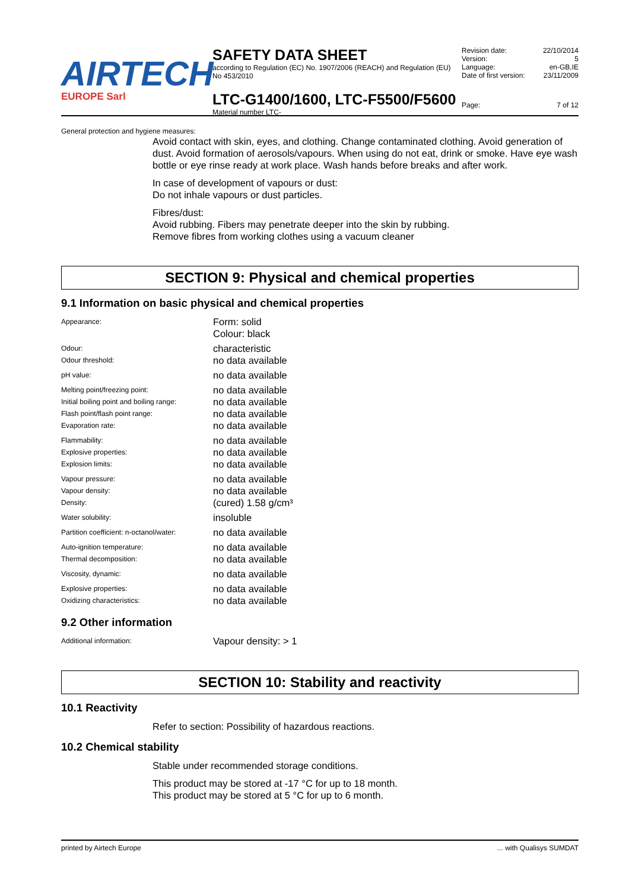AIRTECH
EUROPE Sarl
SAFETY DATA SHEET
according to Regulation (EC) No. 1907/2006 (REACH) and Regulation (EU) No 453/2010
LTC-G1400/1600, LTC-F5500/F5600
Material number LTC-
| Revision date: | 22/10/2014 |
| Version: | 5 |
| Language: | en-GB,IE |
| Date of first version: | 23/11/2009 |
| Page: | 7 of 12 |
General protection and hygiene measures:
Avoid contact with skin, eyes, and clothing. Change contaminated clothing. Avoid generation of dust. Avoid formation of aerosols/vapours. When using do not eat, drink or smoke. Have eye wash bottle or eye rinse ready at work place. Wash hands before breaks and after work.
In case of development of vapours or dust:
Do not inhale vapours or dust particles.
Fibres/dust:
Avoid rubbing. Fibers may penetrate deeper into the skin by rubbing.
Remove fibres from working clothes using a vacuum cleaner
SECTION 9: Physical and chemical properties
9.1 Information on basic physical and chemical properties
| Appearance: | Form: solid Colour: black |
| Odour: | characteristic |
| Odour threshold: | no data available |
| pH value: | no data available |
| Melting point/freezing point: | no data available |
| Initial boiling point and boiling range: | no data available |
| Flash point/flash point range: | no data available |
| Evaporation rate: | no data available |
| Flammability: | no data available |
| Explosive properties: | no data available |
| Explosion limits: | no data available |
| Vapour pressure: | no data available |
| Vapour density: | no data available |
| Density: | (cured) 1.58 g/cm³ |
| Water solubility: | insoluble |
| Partition coefficient: n-octanol/water: | no data available |
| Auto-ignition temperature: | no data available |
| Thermal decomposition: | no data available |
| Viscosity, dynamic: | no data available |
| Explosive properties: | no data available |
| Oxidizing characteristics: | no data available |
9.2 Other information
| Additional information: | Vapour density: > 1 |
SECTION 10: Stability and reactivity
10.1 Reactivity
Refer to section: Possibility of hazardous reactions.
10.2 Chemical stability
Stable under recommended storage conditions.
This product may be stored at -17 °C for up to 18 month.
This product may be stored at 5 °C for up to 6 month.
printed by Airtech Europe ... with Qualisys SUMDAT